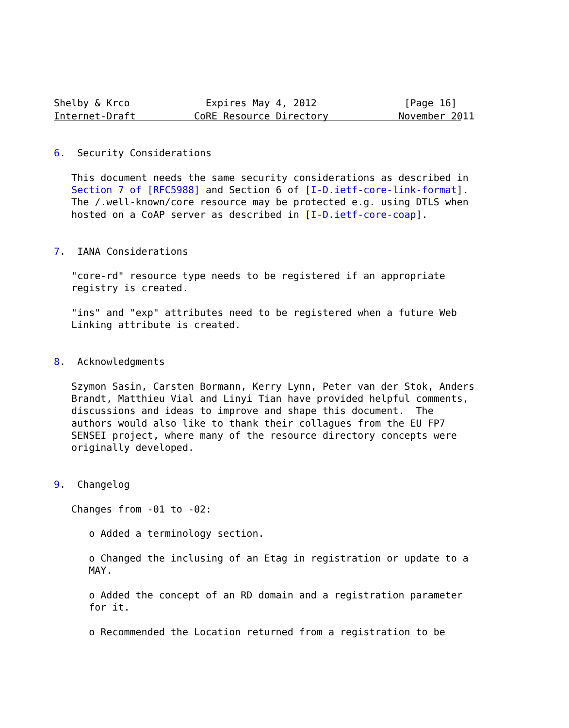Shelby & Krco             Expires May 4, 2012               [Page 16]
Internet-Draft          CoRE Resource Directory            November 2011


6.  Security Considerations

   This document needs the same security considerations as described in
   Section 7 of [RFC5988] and Section 6 of [I-D.ietf-core-link-format].
   The /.well-known/core resource may be protected e.g. using DTLS when
   hosted on a CoAP server as described in [I-D.ietf-core-coap].


7.  IANA Considerations

   "core-rd" resource type needs to be registered if an appropriate
   registry is created.

   "ins" and "exp" attributes need to be registered when a future Web
   Linking attribute is created.


8.  Acknowledgments

   Szymon Sasin, Carsten Bormann, Kerry Lynn, Peter van der Stok, Anders
   Brandt, Matthieu Vial and Linyi Tian have provided helpful comments,
   discussions and ideas to improve and shape this document.  The
   authors would also like to thank their collagues from the EU FP7
   SENSEI project, where many of the resource directory concepts were
   originally developed.


9.  Changelog

   Changes from -01 to -02:

      o Added a terminology section.

      o Changed the inclusing of an Etag in registration or update to a
      MAY.

      o Added the concept of an RD domain and a registration parameter
      for it.

      o Recommended the Location returned from a registration to be